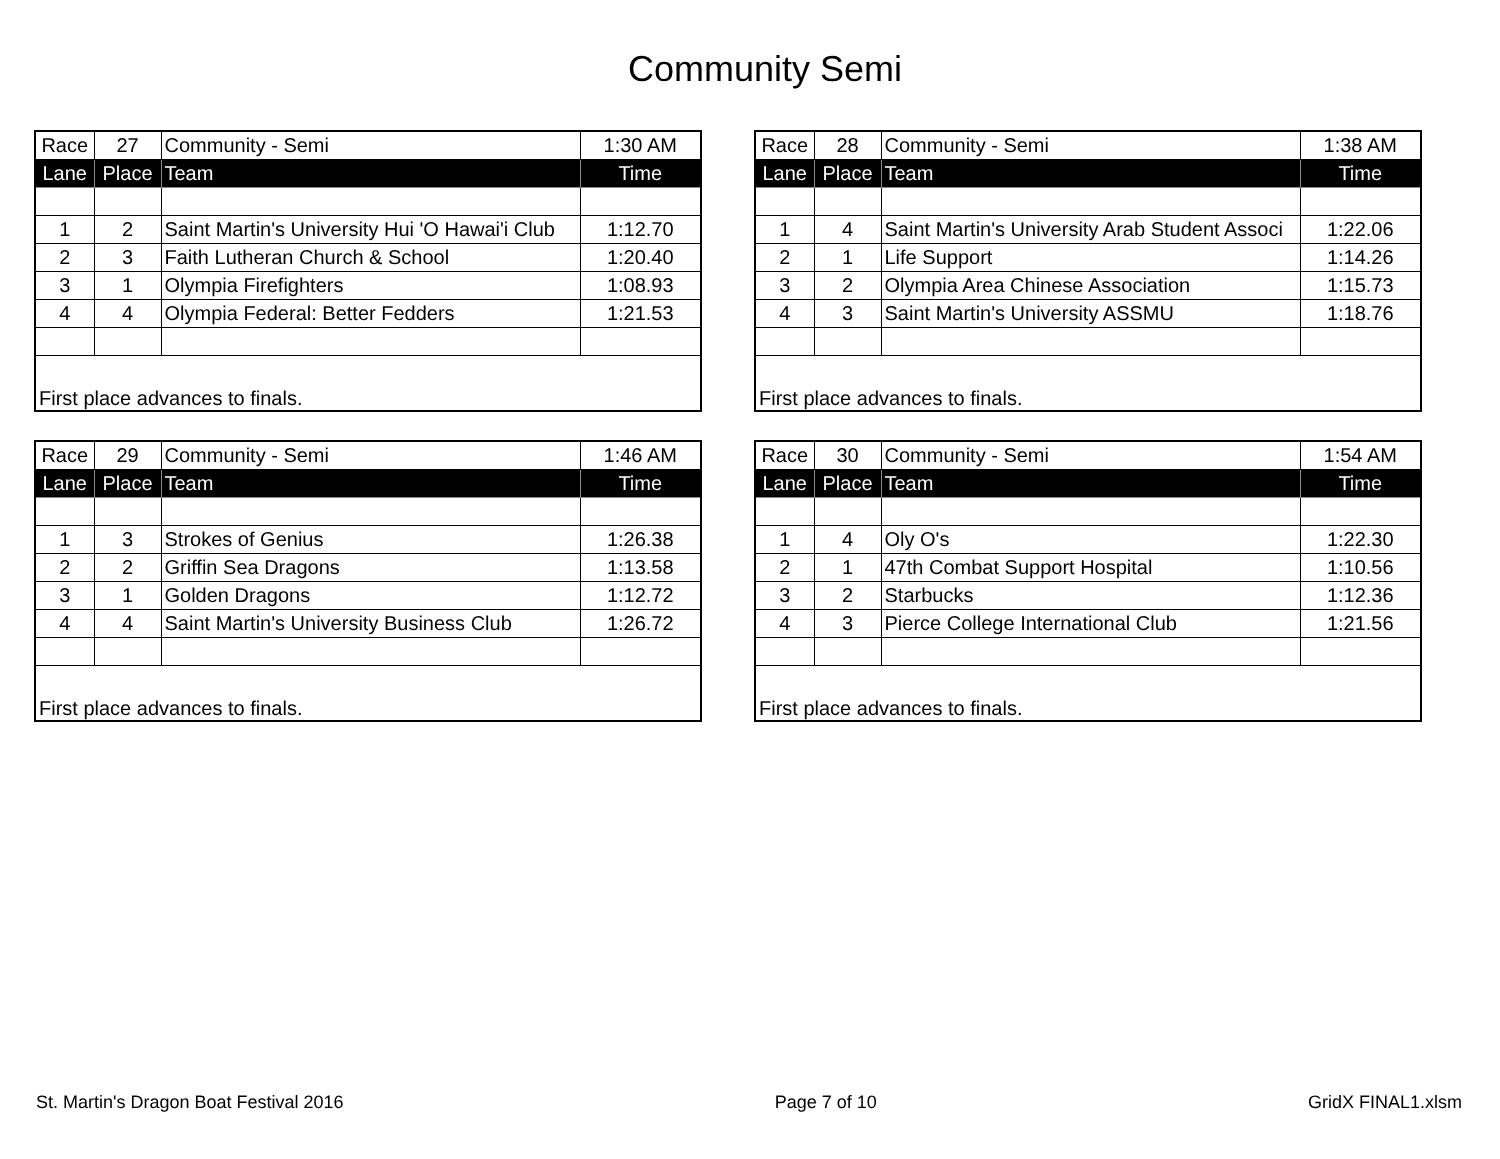Community Semi
| Race | 27 | Community - Semi | 1:30 AM |
| Lane | Place | Team | Time |
| 1 | 2 | Saint Martin's University Hui 'O Hawai'i Club | 1:12.70 |
| 2 | 3 | Faith Lutheran Church & School | 1:20.40 |
| 3 | 1 | Olympia Firefighters | 1:08.93 |
| 4 | 4 | Olympia Federal: Better Fedders | 1:21.53 |
| First place advances to finals. | | | |
| Race | 28 | Community - Semi | 1:38 AM |
| Lane | Place | Team | Time |
| 1 | 4 | Saint Martin's University Arab Student Associ | 1:22.06 |
| 2 | 1 | Life Support | 1:14.26 |
| 3 | 2 | Olympia Area Chinese Association | 1:15.73 |
| 4 | 3 | Saint Martin's University ASSMU | 1:18.76 |
| First place advances to finals. | | | |
| Race | 29 | Community - Semi | 1:46 AM |
| Lane | Place | Team | Time |
| 1 | 3 | Strokes of Genius | 1:26.38 |
| 2 | 2 | Griffin Sea Dragons | 1:13.58 |
| 3 | 1 | Golden Dragons | 1:12.72 |
| 4 | 4 | Saint Martin's University Business Club | 1:26.72 |
| First place advances to finals. | | | |
| Race | 30 | Community - Semi | 1:54 AM |
| Lane | Place | Team | Time |
| 1 | 4 | Oly O's | 1:22.30 |
| 2 | 1 | 47th Combat Support Hospital | 1:10.56 |
| 3 | 2 | Starbucks | 1:12.36 |
| 4 | 3 | Pierce College International Club | 1:21.56 |
| First place advances to finals. | | | |
St. Martin's Dragon Boat Festival 2016 Page 7 of 10 GridX FINAL1.xlsm